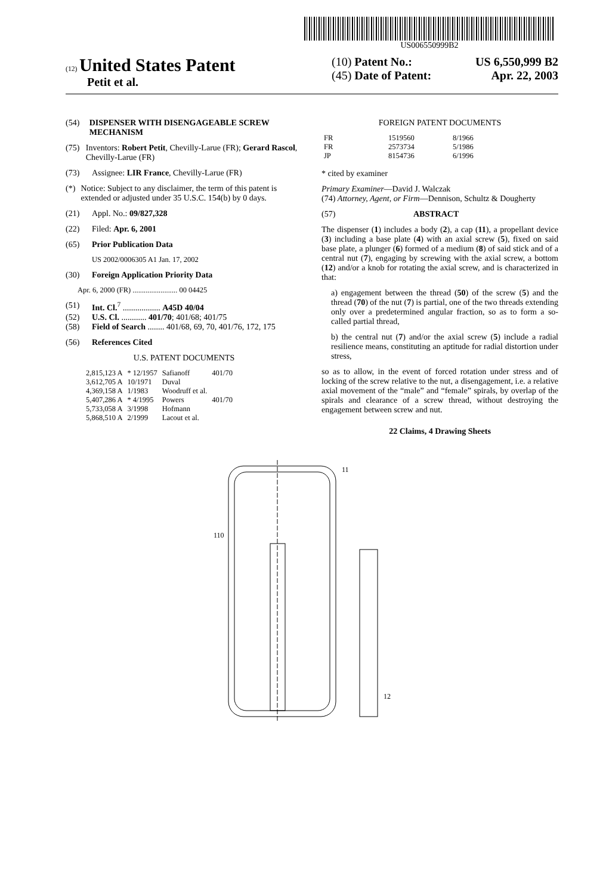US006550999B2
(12) United States Patent
Petit et al.
(10) Patent No.: US 6,550,999 B2
(45) Date of Patent: Apr. 22, 2003
(54) DISPENSER WITH DISENGAGEABLE SCREW MECHANISM
(75) Inventors: Robert Petit, Chevilly-Larue (FR); Gerard Rascol, Chevilly-Larue (FR)
(73) Assignee: LIR France, Chevilly-Larue (FR)
(*) Notice: Subject to any disclaimer, the term of this patent is extended or adjusted under 35 U.S.C. 154(b) by 0 days.
(21) Appl. No.: 09/827,328
(22) Filed: Apr. 6, 2001
(65) Prior Publication Data
US 2002/0006305 A1 Jan. 17, 2002
(30) Foreign Application Priority Data
Apr. 6, 2000 (FR) ........................ 00 04425
(51) Int. Cl.<sup>7</sup> .................. A45D 40/04
(52) U.S. Cl. ............ 401/70; 401/68; 401/75
(58) Field of Search ........ 401/68, 69, 70, 401/76, 172, 175
(56) References Cited
U.S. PATENT DOCUMENTS
| 2,815,123 A | * 12/1957 | Safianoff | 401/70 |
| 3,612,705 A | 10/1971 | Duval | |
| 4,369,158 A | 1/1983 | Woodruff et al. | |
| 5,407,286 A | * 4/1995 | Powers | 401/70 |
| 5,733,058 A | 3/1998 | Hofmann | |
| 5,868,510 A | 2/1999 | Lacout et al. | |
FOREIGN PATENT DOCUMENTS
| FR | 1519560 | 8/1966 |
| FR | 2573734 | 5/1986 |
| JP | 8154736 | 6/1996 |
* cited by examiner
Primary Examiner—David J. Walczak
(74) Attorney, Agent, or Firm—Dennison, Schultz & Dougherty
(57) ABSTRACT
The dispenser (1) includes a body (2), a cap (11), a propellant device (3) including a base plate (4) with an axial screw (5), fixed on said base plate, a plunger (6) formed of a medium (8) of said stick and of a central nut (7), engaging by screwing with the axial screw, a bottom (12) and/or a knob for rotating the axial screw, and is characterized in that:
a) engagement between the thread (50) of the screw (5) and the thread (70) of the nut (7) is partial, one of the two threads extending only over a predetermined angular fraction, so as to form a so-called partial thread,
b) the central nut (7) and/or the axial screw (5) include a radial resilience means, constituting an aptitude for radial distortion under stress,
so as to allow, in the event of forced rotation under stress and of locking of the screw relative to the nut, a disengagement, i.e. a relative axial movement of the “male” and “female” spirals, by overlap of the spirals and clearance of a screw thread, without destroying the engagement between screw and nut.
22 Claims, 4 Drawing Sheets
11
110
12